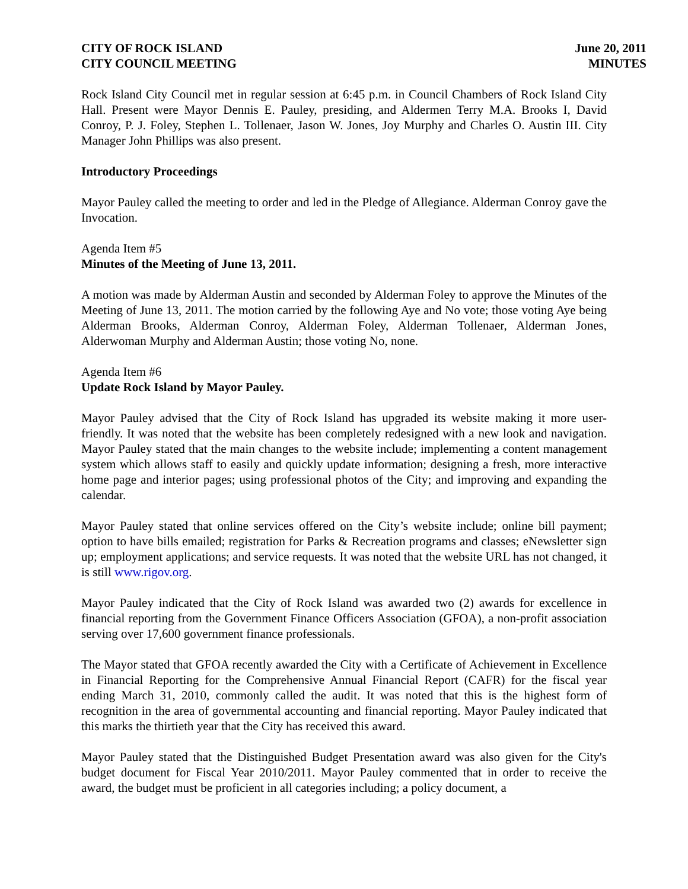CITY OF ROCK ISLAND
CITY COUNCIL MEETING
June 20, 2011
MINUTES
Rock Island City Council met in regular session at 6:45 p.m. in Council Chambers of Rock Island City Hall. Present were Mayor Dennis E. Pauley, presiding, and Aldermen Terry M.A. Brooks I, David Conroy, P. J. Foley, Stephen L. Tollenaer, Jason W. Jones, Joy Murphy and Charles O. Austin III. City Manager John Phillips was also present.
Introductory Proceedings
Mayor Pauley called the meeting to order and led in the Pledge of Allegiance. Alderman Conroy gave the Invocation.
Agenda Item #5
Minutes of the Meeting of June 13, 2011.
A motion was made by Alderman Austin and seconded by Alderman Foley to approve the Minutes of the Meeting of June 13, 2011. The motion carried by the following Aye and No vote; those voting Aye being Alderman Brooks, Alderman Conroy, Alderman Foley, Alderman Tollenaer, Alderman Jones, Alderwoman Murphy and Alderman Austin; those voting No, none.
Agenda Item #6
Update Rock Island by Mayor Pauley.
Mayor Pauley advised that the City of Rock Island has upgraded its website making it more user-friendly. It was noted that the website has been completely redesigned with a new look and navigation. Mayor Pauley stated that the main changes to the website include; implementing a content management system which allows staff to easily and quickly update information; designing a fresh, more interactive home page and interior pages; using professional photos of the City; and improving and expanding the calendar.
Mayor Pauley stated that online services offered on the City’s website include; online bill payment; option to have bills emailed; registration for Parks & Recreation programs and classes; eNewsletter sign up; employment applications; and service requests. It was noted that the website URL has not changed, it is still www.rigov.org.
Mayor Pauley indicated that the City of Rock Island was awarded two (2) awards for excellence in financial reporting from the Government Finance Officers Association (GFOA), a non-profit association serving over 17,600 government finance professionals.
The Mayor stated that GFOA recently awarded the City with a Certificate of Achievement in Excellence in Financial Reporting for the Comprehensive Annual Financial Report (CAFR) for the fiscal year ending March 31, 2010, commonly called the audit. It was noted that this is the highest form of recognition in the area of governmental accounting and financial reporting. Mayor Pauley indicated that this marks the thirtieth year that the City has received this award.
Mayor Pauley stated that the Distinguished Budget Presentation award was also given for the City's budget document for Fiscal Year 2010/2011. Mayor Pauley commented that in order to receive the award, the budget must be proficient in all categories including; a policy document, a